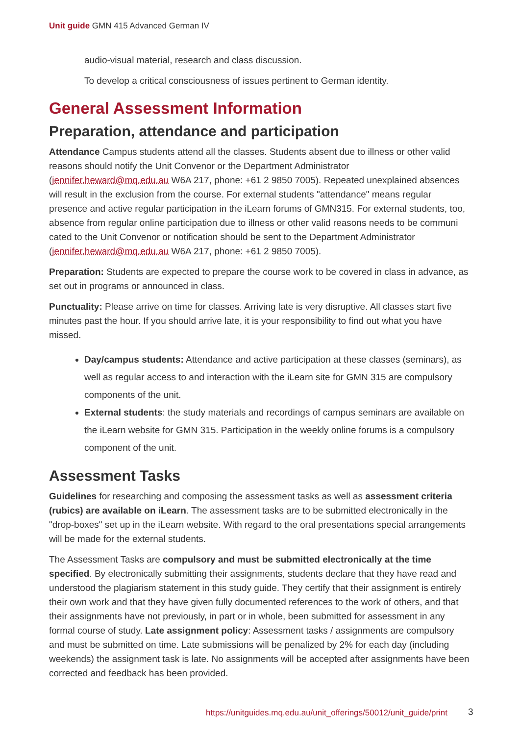Unit guide GMN 415 Advanced German IV
audio-visual material, research and class discussion.
To develop a critical consciousness of issues pertinent to German identity.
General Assessment Information
Preparation, attendance and participation
Attendance Campus students attend all the classes. Students absent due to illness or other valid reasons should notify the Unit Convenor or the Department Administrator (jennifer.heward@mq.edu.au W6A 217, phone: +61 2 9850 7005). Repeated unexplained absences will result in the exclusion from the course. For external students "attendance" means regular presence and active regular participation in the iLearn forums of GMN315. For external students, too, absence from regular online participation due to illness or other valid reasons needs to be communi cated to the Unit Convenor or notification should be sent to the Department Administrator (jennifer.heward@mq.edu.au W6A 217, phone: +61 2 9850 7005).
Preparation: Students are expected to prepare the course work to be covered in class in advance, as set out in programs or announced in class.
Punctuality: Please arrive on time for classes. Arriving late is very disruptive. All classes start five minutes past the hour. If you should arrive late, it is your responsibility to find out what you have missed.
Day/campus students: Attendance and active participation at these classes (seminars), as well as regular access to and interaction with the iLearn site for GMN 315 are compulsory components of the unit.
External students: the study materials and recordings of campus seminars are available on the iLearn website for GMN 315. Participation in the weekly online forums is a compulsory component of the unit.
Assessment Tasks
Guidelines for researching and composing the assessment tasks as well as assessment criteria (rubics) are available on iLearn. The assessment tasks are to be submitted electronically in the "drop-boxes" set up in the iLearn website. With regard to the oral presentations special arrangements will be made for the external students.
The Assessment Tasks are compulsory and must be submitted electronically at the time specified. By electronically submitting their assignments, students declare that they have read and understood the plagiarism statement in this study guide. They certify that their assignment is entirely their own work and that they have given fully documented references to the work of others, and that their assignments have not previously, in part or in whole, been submitted for assessment in any formal course of study. Late assignment policy: Assessment tasks / assignments are compulsory and must be submitted on time. Late submissions will be penalized by 2% for each day (including weekends) the assignment task is late. No assignments will be accepted after assignments have been corrected and feedback has been provided.
https://unitguides.mq.edu.au/unit_offerings/50012/unit_guide/print
3